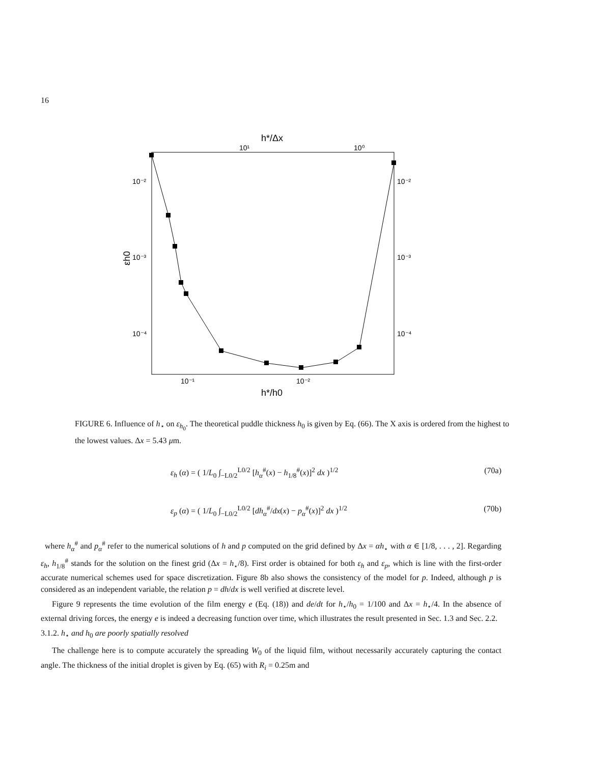16
h*/Δx
10¹
10⁰
10⁻²
10⁻³
10⁻⁴
10⁻²
10⁻³
10⁻⁴
εh0
10⁻¹
10⁻²
h*/h0
FIGURE 6. Influence of h<sub>⋆</sub> on ε<sub>h<sub>0</sub></sub>. The theoretical puddle thickness h<sub>0</sub> is given by Eq. (66). The X axis is ordered from the highest to the lowest values. Δx = 5.43 μm.
ε<sub>h</sub> (α) = ( 1/L<sub>0</sub> ∫<sub>−L0/2</sub><sup>L0/2</sup> [h<sub>α</sub><sup>#</sup>(x) − h<sub>1/8</sub><sup>#</sup>(x)]<sup>2</sup> dx )<sup>1/2</sup> (70a)
ε<sub>p</sub> (α) = ( 1/L<sub>0</sub> ∫<sub>−L0/2</sub><sup>L0/2</sup> [dh<sub>α</sub><sup>#</sup>/dx(x) − p<sub>α</sub><sup>#</sup>(x)]<sup>2</sup> dx )<sup>1/2</sup> (70b)
where h<sub>α</sub><sup>#</sup> and p<sub>α</sub><sup>#</sup> refer to the numerical solutions of h and p computed on the grid defined by Δx = αh<sub>⋆</sub> with α ∈ [1/8, . . . , 2]. Regarding ε<sub>h</sub>, h<sub>1/8</sub><sup>#</sup> stands for the solution on the finest grid (Δx = h<sub>⋆</sub>/8). First order is obtained for both ε<sub>h</sub> and ε<sub>p</sub>, which is line with the first-order accurate numerical schemes used for space discretization. Figure 8b also shows the consistency of the model for p. Indeed, although p is considered as an independent variable, the relation p = dh/dx is well verified at discrete level.
Figure 9 represents the time evolution of the film energy e (Eq. (18)) and de/dt for h<sub>⋆</sub>/h<sub>0</sub> = 1/100 and Δx = h<sub>⋆</sub>/4. In the absence of external driving forces, the energy e is indeed a decreasing function over time, which illustrates the result presented in Sec. 1.3 and Sec. 2.2.
3.1.2. h<sub>⋆</sub> and h<sub>0</sub> are poorly spatially resolved
The challenge here is to compute accurately the spreading W<sub>0</sub> of the liquid film, without necessarily accurately capturing the contact angle. The thickness of the initial droplet is given by Eq. (65) with R<sub>i</sub> = 0.25m and